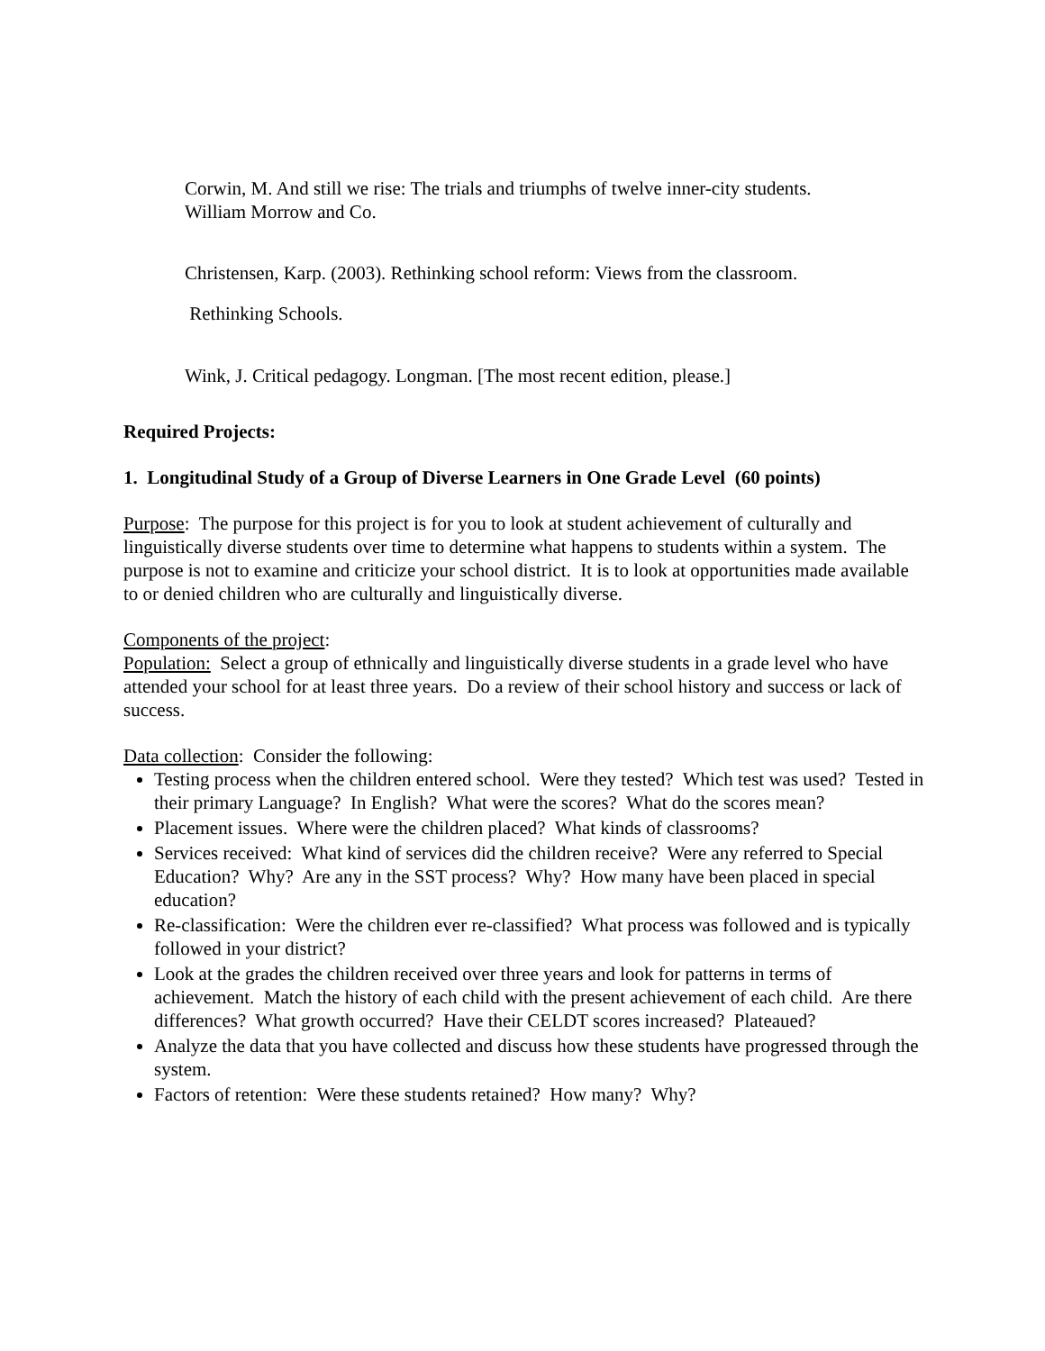Corwin, M. And still we rise: The trials and triumphs of twelve inner-city students.
William Morrow and Co.
Christensen, Karp. (2003). Rethinking school reform: Views from the classroom.
Rethinking Schools.
Wink, J. Critical pedagogy. Longman. [The most recent edition, please.]
Required Projects:
1. Longitudinal Study of a Group of Diverse Learners in One Grade Level (60 points)
Purpose: The purpose for this project is for you to look at student achievement of culturally and linguistically diverse students over time to determine what happens to students within a system. The purpose is not to examine and criticize your school district. It is to look at opportunities made available to or denied children who are culturally and linguistically diverse.
Components of the project:
Population: Select a group of ethnically and linguistically diverse students in a grade level who have attended your school for at least three years. Do a review of their school history and success or lack of success.
Data collection: Consider the following:
Testing process when the children entered school. Were they tested? Which test was used? Tested in their primary Language? In English? What were the scores? What do the scores mean?
Placement issues. Where were the children placed? What kinds of classrooms?
Services received: What kind of services did the children receive? Were any referred to Special Education? Why? Are any in the SST process? Why? How many have been placed in special education?
Re-classification: Were the children ever re-classified? What process was followed and is typically followed in your district?
Look at the grades the children received over three years and look for patterns in terms of achievement. Match the history of each child with the present achievement of each child. Are there differences? What growth occurred? Have their CELDT scores increased? Plateaued?
Analyze the data that you have collected and discuss how these students have progressed through the system.
Factors of retention: Were these students retained? How many? Why?